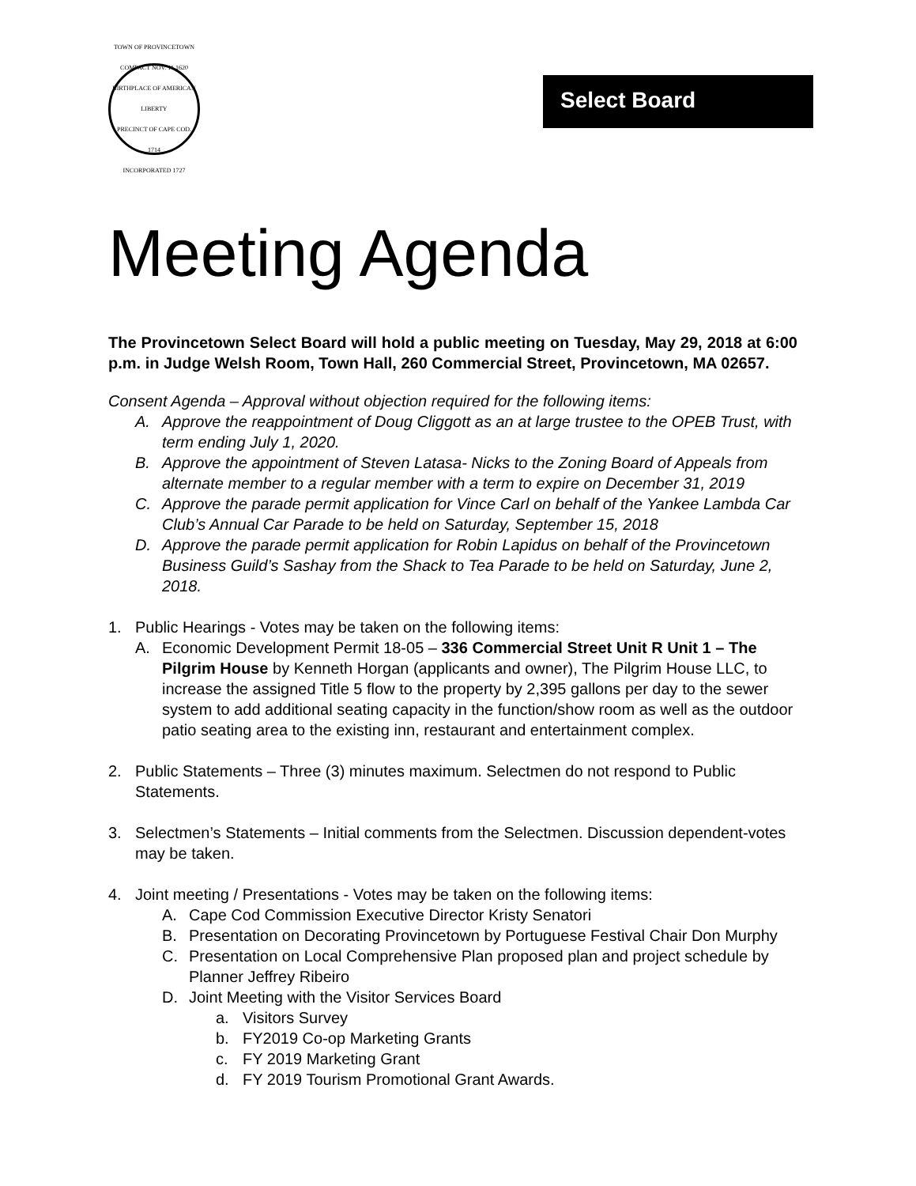TOWN OF PROVINCETOWN
COMPACT NOV. 11.1620
BIRTHPLACE OF AMERICAN LIBERTY
PRECINCT OF CAPE COD. 1714
INCORPORATED 1727
Select Board
Meeting Agenda
The Provincetown Select Board will hold a public meeting on Tuesday, May 29, 2018 at 6:00 p.m. in Judge Welsh Room, Town Hall, 260 Commercial Street, Provincetown, MA 02657.
Consent Agenda – Approval without objection required for the following items:
A. Approve the reappointment of Doug Cliggott as an at large trustee to the OPEB Trust, with term ending July 1, 2020.
B. Approve the appointment of Steven Latasa- Nicks to the Zoning Board of Appeals from alternate member to a regular member with a term to expire on December 31, 2019
C. Approve the parade permit application for Vince Carl on behalf of the Yankee Lambda Car Club’s Annual Car Parade to be held on Saturday, September 15, 2018
D. Approve the parade permit application for Robin Lapidus on behalf of the Provincetown Business Guild’s Sashay from the Shack to Tea Parade to be held on Saturday, June 2, 2018.
1. Public Hearings - Votes may be taken on the following items:
A. Economic Development Permit 18-05 – 336 Commercial Street Unit R Unit 1 – The Pilgrim House by Kenneth Horgan (applicants and owner), The Pilgrim House LLC, to increase the assigned Title 5 flow to the property by 2,395 gallons per day to the sewer system to add additional seating capacity in the function/show room as well as the outdoor patio seating area to the existing inn, restaurant and entertainment complex.
2. Public Statements – Three (3) minutes maximum. Selectmen do not respond to Public Statements.
3. Selectmen’s Statements – Initial comments from the Selectmen. Discussion dependent-votes may be taken.
4. Joint meeting / Presentations - Votes may be taken on the following items:
A. Cape Cod Commission Executive Director Kristy Senatori
B. Presentation on Decorating Provincetown by Portuguese Festival Chair Don Murphy
C. Presentation on Local Comprehensive Plan proposed plan and project schedule by Planner Jeffrey Ribeiro
D. Joint Meeting with the Visitor Services Board
a. Visitors Survey
b. FY2019 Co-op Marketing Grants
c. FY 2019 Marketing Grant
d. FY 2019 Tourism Promotional Grant Awards.